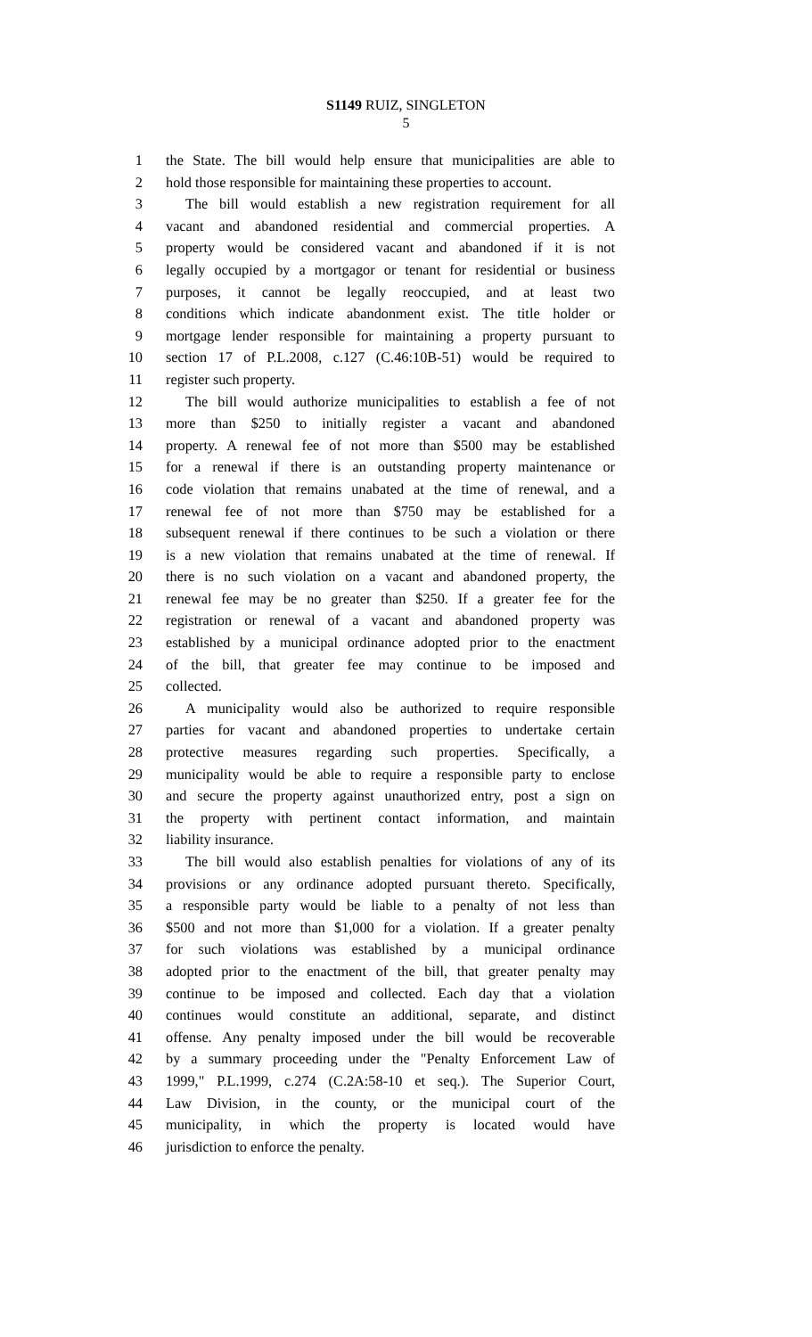S1149 RUIZ, SINGLETON
5
1 the State. The bill would help ensure that municipalities are able to
2 hold those responsible for maintaining these properties to account.
3 The bill would establish a new registration requirement for all
4 vacant and abandoned residential and commercial properties. A
5 property would be considered vacant and abandoned if it is not
6 legally occupied by a mortgagor or tenant for residential or business
7 purposes, it cannot be legally reoccupied, and at least two
8 conditions which indicate abandonment exist. The title holder or
9 mortgage lender responsible for maintaining a property pursuant to
10 section 17 of P.L.2008, c.127 (C.46:10B-51) would be required to
11 register such property.
12 The bill would authorize municipalities to establish a fee of not
13 more than $250 to initially register a vacant and abandoned
14 property. A renewal fee of not more than $500 may be established
15 for a renewal if there is an outstanding property maintenance or
16 code violation that remains unabated at the time of renewal, and a
17 renewal fee of not more than $750 may be established for a
18 subsequent renewal if there continues to be such a violation or there
19 is a new violation that remains unabated at the time of renewal. If
20 there is no such violation on a vacant and abandoned property, the
21 renewal fee may be no greater than $250. If a greater fee for the
22 registration or renewal of a vacant and abandoned property was
23 established by a municipal ordinance adopted prior to the enactment
24 of the bill, that greater fee may continue to be imposed and
25 collected.
26 A municipality would also be authorized to require responsible
27 parties for vacant and abandoned properties to undertake certain
28 protective measures regarding such properties. Specifically, a
29 municipality would be able to require a responsible party to enclose
30 and secure the property against unauthorized entry, post a sign on
31 the property with pertinent contact information, and maintain
32 liability insurance.
33 The bill would also establish penalties for violations of any of its
34 provisions or any ordinance adopted pursuant thereto. Specifically,
35 a responsible party would be liable to a penalty of not less than
36 $500 and not more than $1,000 for a violation. If a greater penalty
37 for such violations was established by a municipal ordinance
38 adopted prior to the enactment of the bill, that greater penalty may
39 continue to be imposed and collected. Each day that a violation
40 continues would constitute an additional, separate, and distinct
41 offense. Any penalty imposed under the bill would be recoverable
42 by a summary proceeding under the "Penalty Enforcement Law of
43 1999," P.L.1999, c.274 (C.2A:58-10 et seq.). The Superior Court,
44 Law Division, in the county, or the municipal court of the
45 municipality, in which the property is located would have
46 jurisdiction to enforce the penalty.